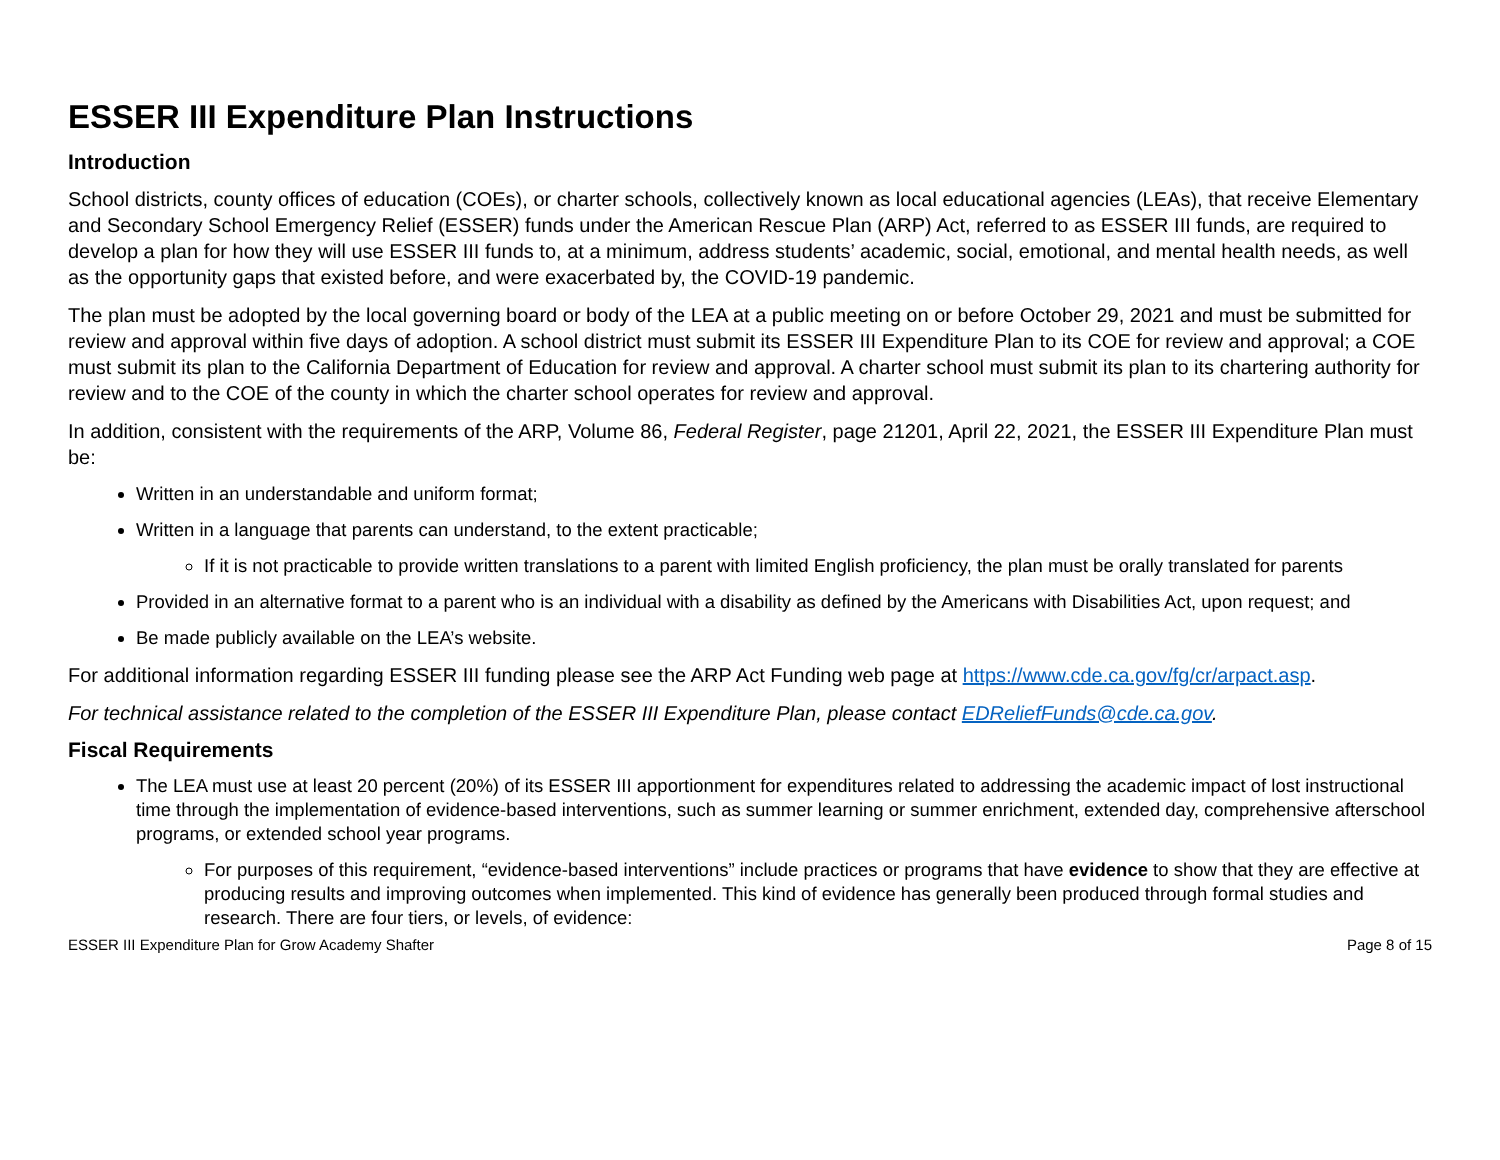ESSER III Expenditure Plan Instructions
Introduction
School districts, county offices of education (COEs), or charter schools, collectively known as local educational agencies (LEAs), that receive Elementary and Secondary School Emergency Relief (ESSER) funds under the American Rescue Plan (ARP) Act, referred to as ESSER III funds, are required to develop a plan for how they will use ESSER III funds to, at a minimum, address students’ academic, social, emotional, and mental health needs, as well as the opportunity gaps that existed before, and were exacerbated by, the COVID-19 pandemic.
The plan must be adopted by the local governing board or body of the LEA at a public meeting on or before October 29, 2021 and must be submitted for review and approval within five days of adoption. A school district must submit its ESSER III Expenditure Plan to its COE for review and approval; a COE must submit its plan to the California Department of Education for review and approval. A charter school must submit its plan to its chartering authority for review and to the COE of the county in which the charter school operates for review and approval.
In addition, consistent with the requirements of the ARP, Volume 86, Federal Register, page 21201, April 22, 2021, the ESSER III Expenditure Plan must be:
Written in an understandable and uniform format;
Written in a language that parents can understand, to the extent practicable;
If it is not practicable to provide written translations to a parent with limited English proficiency, the plan must be orally translated for parents
Provided in an alternative format to a parent who is an individual with a disability as defined by the Americans with Disabilities Act, upon request; and
Be made publicly available on the LEA’s website.
For additional information regarding ESSER III funding please see the ARP Act Funding web page at https://www.cde.ca.gov/fg/cr/arpact.asp.
For technical assistance related to the completion of the ESSER III Expenditure Plan, please contact EDReliefFunds@cde.ca.gov.
Fiscal Requirements
The LEA must use at least 20 percent (20%) of its ESSER III apportionment for expenditures related to addressing the academic impact of lost instructional time through the implementation of evidence-based interventions, such as summer learning or summer enrichment, extended day, comprehensive afterschool programs, or extended school year programs.
For purposes of this requirement, “evidence-based interventions” include practices or programs that have evidence to show that they are effective at producing results and improving outcomes when implemented. This kind of evidence has generally been produced through formal studies and research. There are four tiers, or levels, of evidence:
ESSER III Expenditure Plan for Grow Academy Shafter Page 8 of 15